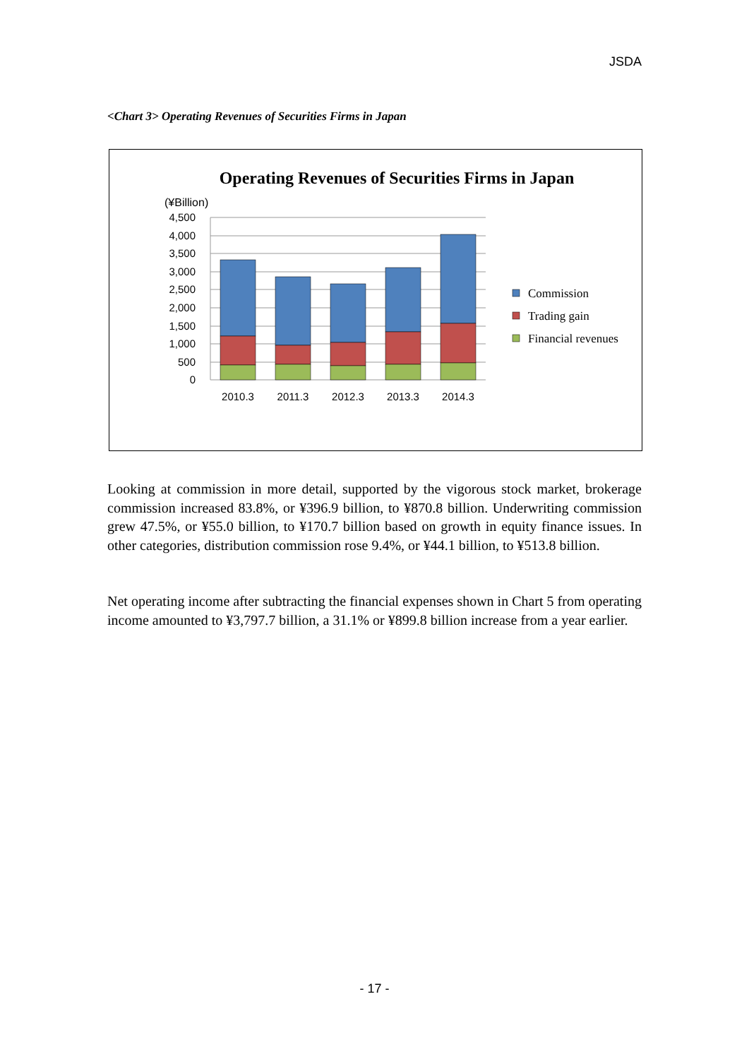JSDA
<Chart 3> Operating Revenues of Securities Firms in Japan
Operating Revenues of Securities Firms in Japan
(¥Billion)
4,500
4,000
3,500
3,000
2,500
2,000
1,500
1,000
500
0
2010.3
2011.3
2012.3
2013.3
2014.3
Commission
Trading gain
Financial revenues
Looking at commission in more detail, supported by the vigorous stock market, brokerage commission increased 83.8%, or ¥396.9 billion, to ¥870.8 billion. Underwriting commission grew 47.5%, or ¥55.0 billion, to ¥170.7 billion based on growth in equity finance issues. In other categories, distribution commission rose 9.4%, or ¥44.1 billion, to ¥513.8 billion.
Net operating income after subtracting the financial expenses shown in Chart 5 from operating income amounted to ¥3,797.7 billion, a 31.1% or ¥899.8 billion increase from a year earlier.
- 17 -